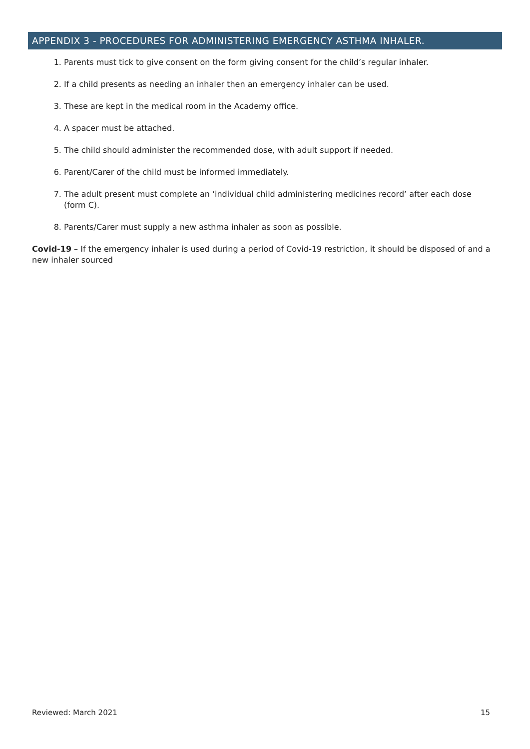APPENDIX 3 - PROCEDURES FOR ADMINISTERING EMERGENCY ASTHMA INHALER.
1. Parents must tick to give consent on the form giving consent for the child’s regular inhaler.
2. If a child presents as needing an inhaler then an emergency inhaler can be used.
3. These are kept in the medical room in the Academy office.
4. A spacer must be attached.
5. The child should administer the recommended dose, with adult support if needed.
6. Parent/Carer of the child must be informed immediately.
7. The adult present must complete an ‘individual child administering medicines record’ after each dose (form C).
8. Parents/Carer must supply a new asthma inhaler as soon as possible.
Covid-19 – If the emergency inhaler is used during a period of Covid-19 restriction, it should be disposed of and a new inhaler sourced
Reviewed: March 2021 15